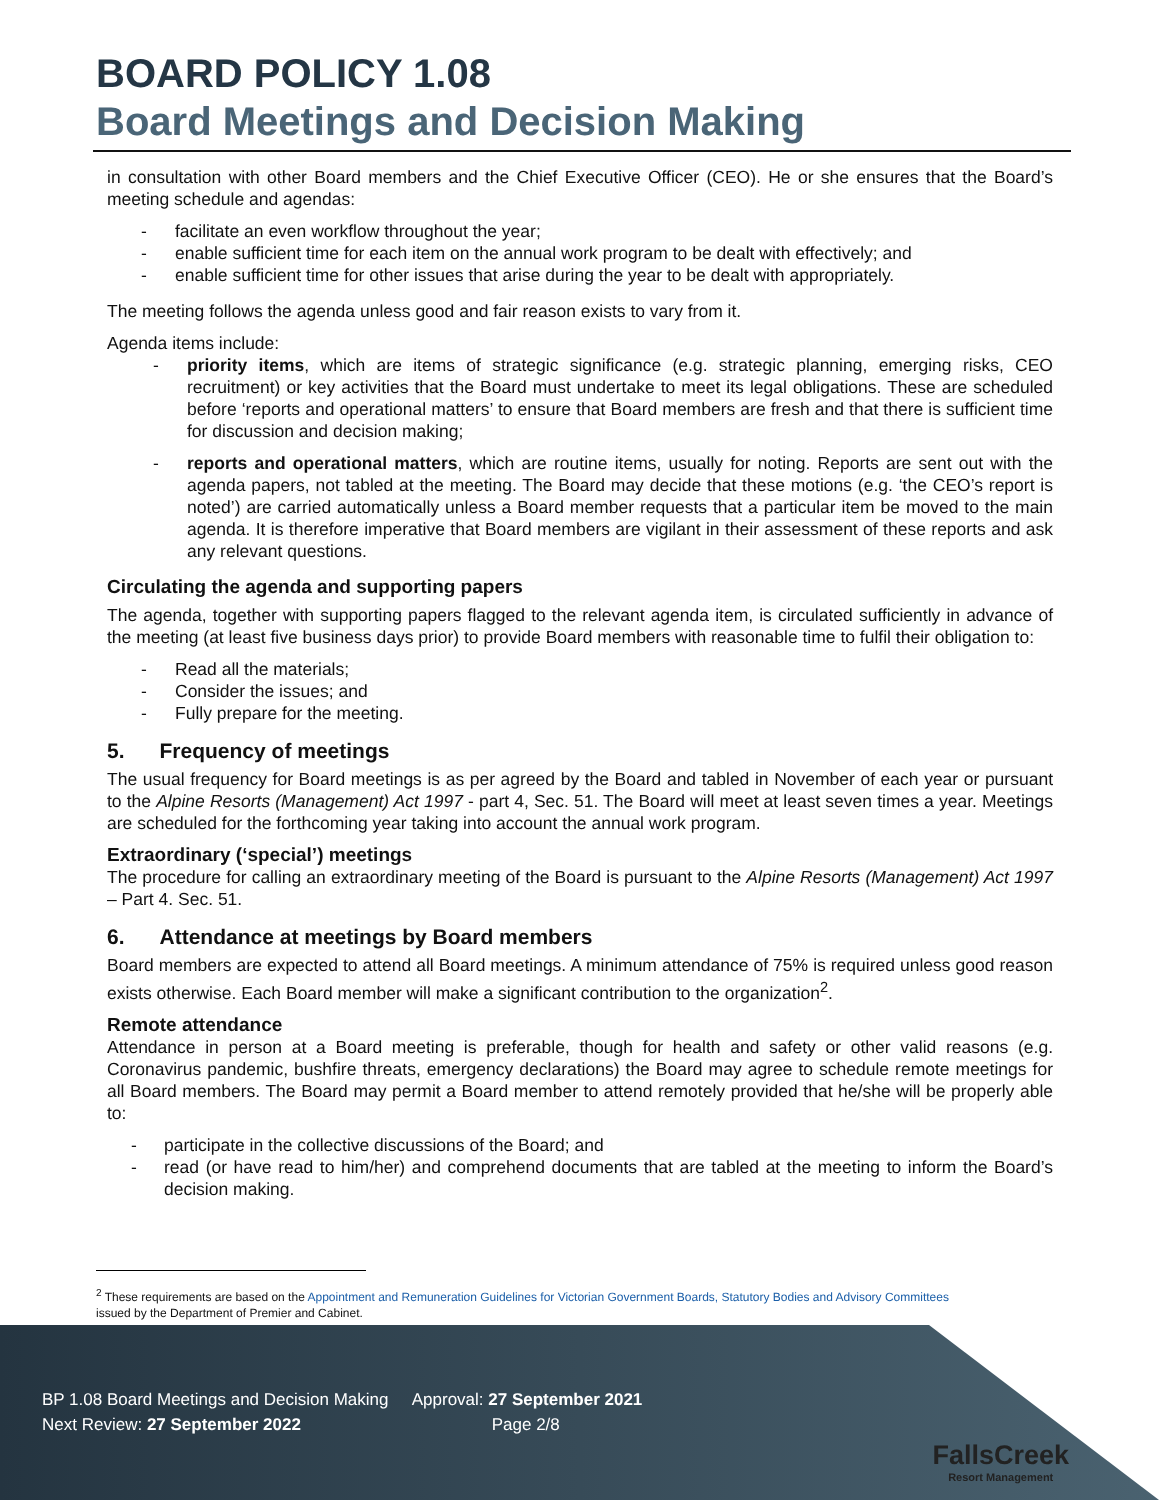BOARD POLICY 1.08
Board Meetings and Decision Making
in consultation with other Board members and the Chief Executive Officer (CEO). He or she ensures that the Board’s meeting schedule and agendas:
- facilitate an even workflow throughout the year;
- enable sufficient time for each item on the annual work program to be dealt with effectively; and
- enable sufficient time for other issues that arise during the year to be dealt with appropriately.
The meeting follows the agenda unless good and fair reason exists to vary from it.
Agenda items include:
- priority items, which are items of strategic significance (e.g. strategic planning, emerging risks, CEO recruitment) or key activities that the Board must undertake to meet its legal obligations. These are scheduled before ‘reports and operational matters’ to ensure that Board members are fresh and that there is sufficient time for discussion and decision making;
- reports and operational matters, which are routine items, usually for noting. Reports are sent out with the agenda papers, not tabled at the meeting. The Board may decide that these motions (e.g. ‘the CEO’s report is noted’) are carried automatically unless a Board member requests that a particular item be moved to the main agenda. It is therefore imperative that Board members are vigilant in their assessment of these reports and ask any relevant questions.
Circulating the agenda and supporting papers
The agenda, together with supporting papers flagged to the relevant agenda item, is circulated sufficiently in advance of the meeting (at least five business days prior) to provide Board members with reasonable time to fulfil their obligation to:
- Read all the materials;
- Consider the issues; and
- Fully prepare for the meeting.
5. Frequency of meetings
The usual frequency for Board meetings is as per agreed by the Board and tabled in November of each year or pursuant to the Alpine Resorts (Management) Act 1997 - part 4, Sec. 51. The Board will meet at least seven times a year. Meetings are scheduled for the forthcoming year taking into account the annual work program.
Extraordinary (‘special’) meetings
The procedure for calling an extraordinary meeting of the Board is pursuant to the Alpine Resorts (Management) Act 1997 – Part 4. Sec. 51.
6. Attendance at meetings by Board members
Board members are expected to attend all Board meetings. A minimum attendance of 75% is required unless good reason exists otherwise. Each Board member will make a significant contribution to the organization<sup>2</sup>.
Remote attendance
Attendance in person at a Board meeting is preferable, though for health and safety or other valid reasons (e.g. Coronavirus pandemic, bushfire threats, emergency declarations) the Board may agree to schedule remote meetings for all Board members. The Board may permit a Board member to attend remotely provided that he/she will be properly able to:
- participate in the collective discussions of the Board; and
- read (or have read to him/her) and comprehend documents that are tabled at the meeting to inform the Board’s decision making.
<sup>2</sup> These requirements are based on the Appointment and Remuneration Guidelines for Victorian Government Boards, Statutory Bodies and Advisory Committees
issued by the Department of Premier and Cabinet.
BP 1.08 Board Meetings and Decision Making Approval: 27 September 2021
Next Review: 27 September 2022 Page 2/8
FallsCreek
Resort Management